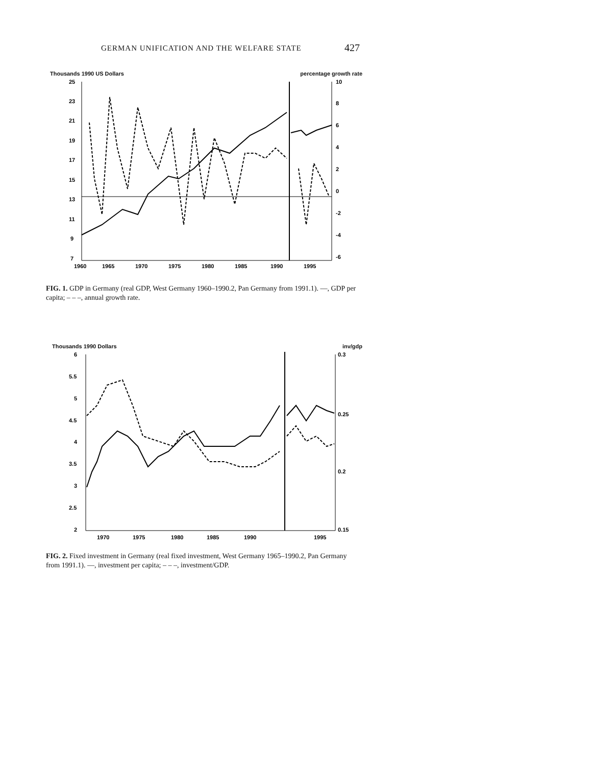GERMAN UNIFICATION AND THE WELFARE STATE 427
Thousands 1990 US Dollars percentage growth rate
25
23
21
19
17
15
13
11
9
7
10
8
6
4
2
0
-2
-4
-6
1960
1965
1970
1975
1980
1985
1990
1995
FIG. 1. GDP in Germany (real GDP, West Germany 1960–1990.2, Pan Germany from 1991.1). —, GDP per capita; – – –, annual growth rate.
Thousands 1990 Dollars inv/gdp
6
5.5
5
4.5
4
3.5
3
2.5
2
0.3
0.25
0.2
0.15
1970
1975
1980
1985
1990
1995
FIG. 2. Fixed investment in Germany (real fixed investment, West Germany 1965–1990.2, Pan Germany from 1991.1). —, investment per capita; – – –, investment/GDP.